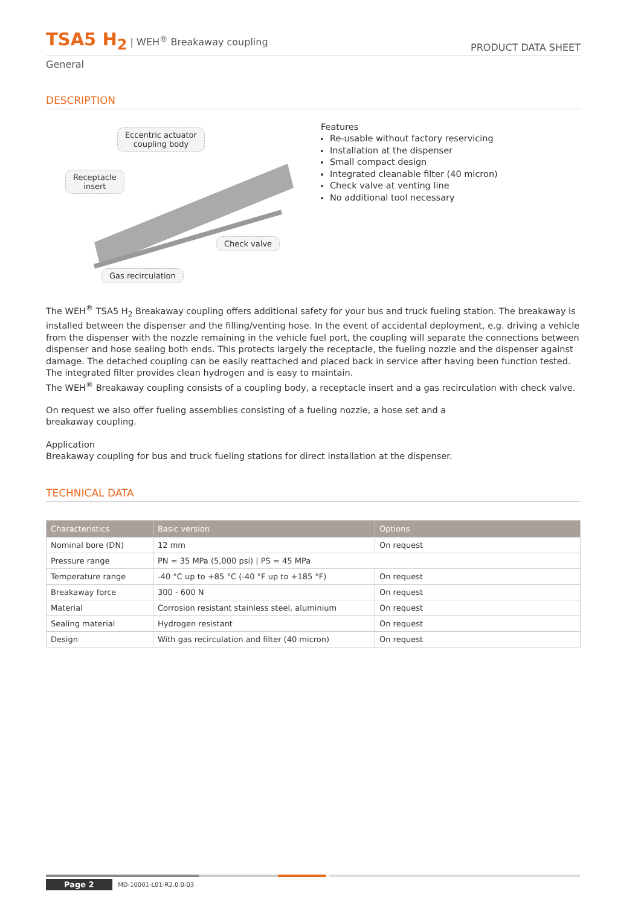TSA5 H<sub>2</sub> | WEH<sup>®</sup> Breakaway coupling
PRODUCT DATA SHEET
General
DESCRIPTION
Eccentric actuator
coupling body
Receptacle
insert
Check valve
Gas recirculation
Features
Re-usable without factory reservicing
Installation at the dispenser
Small compact design
Integrated cleanable filter (40 micron)
Check valve at venting line
No additional tool necessary
The WEH<sup>®</sup> TSA5 H<sub>2</sub> Breakaway coupling offers additional safety for your bus and truck fueling station. The breakaway is installed between the dispenser and the filling/venting hose. In the event of accidental deployment, e.g. driving a vehicle from the dispenser with the nozzle remaining in the vehicle fuel port, the coupling will separate the connections between dispenser and hose sealing both ends. This protects largely the receptacle, the fueling nozzle and the dispenser against damage. The detached coupling can be easily reattached and placed back in service after having been function tested.
The integrated filter provides clean hydrogen and is easy to maintain.
The WEH<sup>®</sup> Breakaway coupling consists of a coupling body, a receptacle insert and a gas recirculation with check valve.
On request we also offer fueling assemblies consisting of a fueling nozzle, a hose set and a breakaway coupling.
Application
Breakaway coupling for bus and truck fueling stations for direct installation at the dispenser.
TECHNICAL DATA
| Characteristics | Basic version | Options |
| --- | --- | --- |
| Nominal bore (DN) | 12 mm | On request |
| Pressure range | PN = 35 MPa (5,000 psi) / PS = 45 MPa | |
| Temperature range | -40 °C up to +85 °C (-40 °F up to +185 °F) | On request |
| Breakaway force | 300 - 600 N | On request |
| Material | Corrosion resistant stainless steel, aluminium | On request |
| Sealing material | Hydrogen resistant | On request |
| Design | With gas recirculation and filter (40 micron) | On request |
Page 2 MD-10001-L01-R2.0.0-03